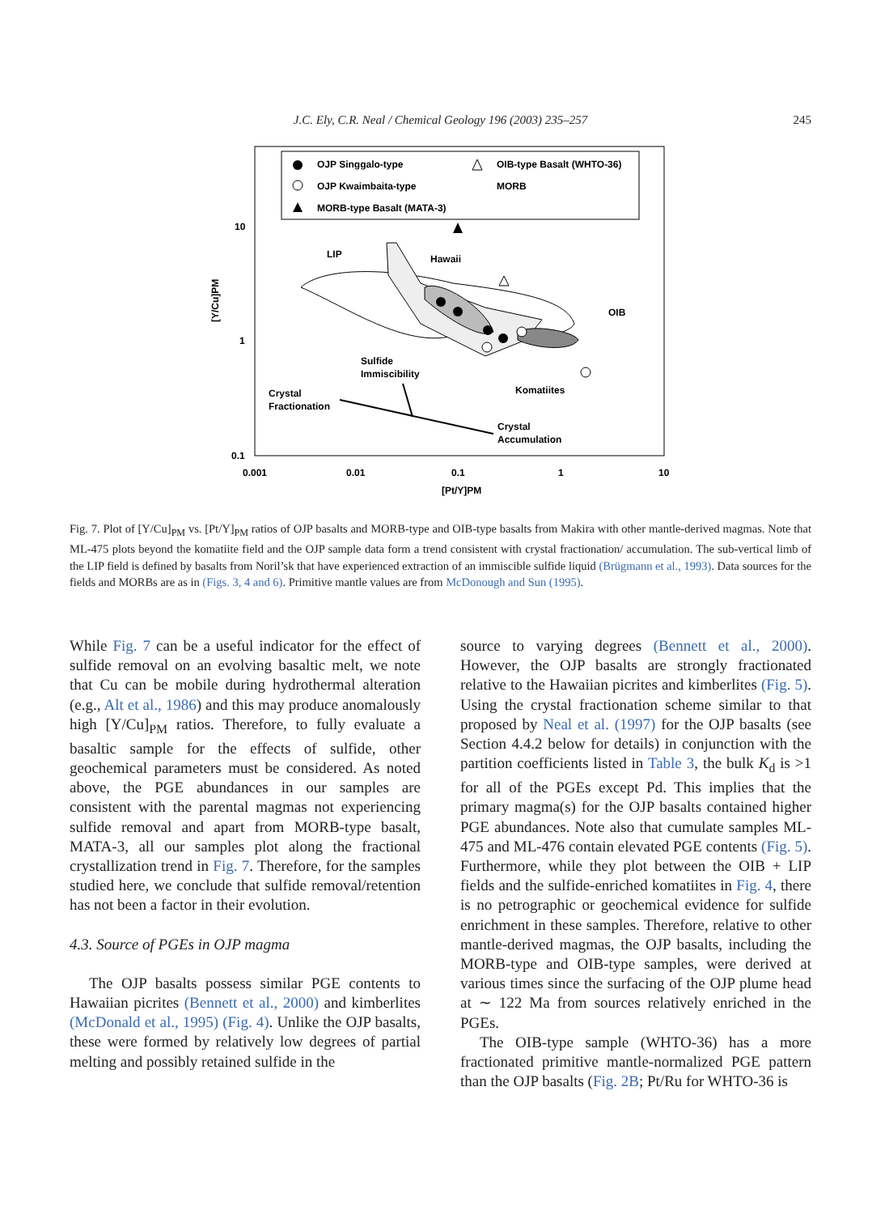J.C. Ely, C.R. Neal / Chemical Geology 196 (2003) 235–257
245
OJP Singgalo-type
OJP Kwaimbaita-type
MORB-type Basalt (MATA-3)
OIB-type Basalt (WHTO-36)
MORB
LIP
Hawaii
OIB
Sulfide
Immiscibility
Crystal
Fractionation
Komatiites
Crystal
Accumulation
10
1
0.1
0.001
0.01
0.1
1
10
[Pt/Y]PM
[Y/Cu]PM
Fig. 7. Plot of [Y/Cu]<sub>PM</sub> vs. [Pt/Y]<sub>PM</sub> ratios of OJP basalts and MORB-type and OIB-type basalts from Makira with other mantle-derived magmas. Note that ML-475 plots beyond the komatiite field and the OJP sample data form a trend consistent with crystal fractionation/ accumulation. The sub-vertical limb of the LIP field is defined by basalts from Noril’sk that have experienced extraction of an immiscible sulfide liquid (Brügmann et al., 1993). Data sources for the fields and MORBs are as in (Figs. 3, 4 and 6). Primitive mantle values are from McDonough and Sun (1995).
While Fig. 7 can be a useful indicator for the effect of sulfide removal on an evolving basaltic melt, we note that Cu can be mobile during hydrothermal alteration (e.g., Alt et al., 1986) and this may produce anomalously high [Y/Cu]<sub>PM</sub> ratios. Therefore, to fully evaluate a basaltic sample for the effects of sulfide, other geochemical parameters must be considered. As noted above, the PGE abundances in our samples are consistent with the parental magmas not experiencing sulfide removal and apart from MORB-type basalt, MATA-3, all our samples plot along the fractional crystallization trend in Fig. 7. Therefore, for the samples studied here, we conclude that sulfide removal/retention has not been a factor in their evolution.
4.3. Source of PGEs in OJP magma
The OJP basalts possess similar PGE contents to Hawaiian picrites (Bennett et al., 2000) and kimberlites (McDonald et al., 1995) (Fig. 4). Unlike the OJP basalts, these were formed by relatively low degrees of partial melting and possibly retained sulfide in the
source to varying degrees (Bennett et al., 2000). However, the OJP basalts are strongly fractionated relative to the Hawaiian picrites and kimberlites (Fig. 5). Using the crystal fractionation scheme similar to that proposed by Neal et al. (1997) for the OJP basalts (see Section 4.4.2 below for details) in conjunction with the partition coefficients listed in Table 3, the bulk K<sub>d</sub> is >1 for all of the PGEs except Pd. This implies that the primary magma(s) for the OJP basalts contained higher PGE abundances. Note also that cumulate samples ML-475 and ML-476 contain elevated PGE contents (Fig. 5). Furthermore, while they plot between the OIB + LIP fields and the sulfide-enriched komatiites in Fig. 4, there is no petrographic or geochemical evidence for sulfide enrichment in these samples. Therefore, relative to other mantle-derived magmas, the OJP basalts, including the MORB-type and OIB-type samples, were derived at various times since the surfacing of the OJP plume head at ∼ 122 Ma from sources relatively enriched in the PGEs.
The OIB-type sample (WHTO-36) has a more fractionated primitive mantle-normalized PGE pattern than the OJP basalts (Fig. 2B; Pt/Ru for WHTO-36 is